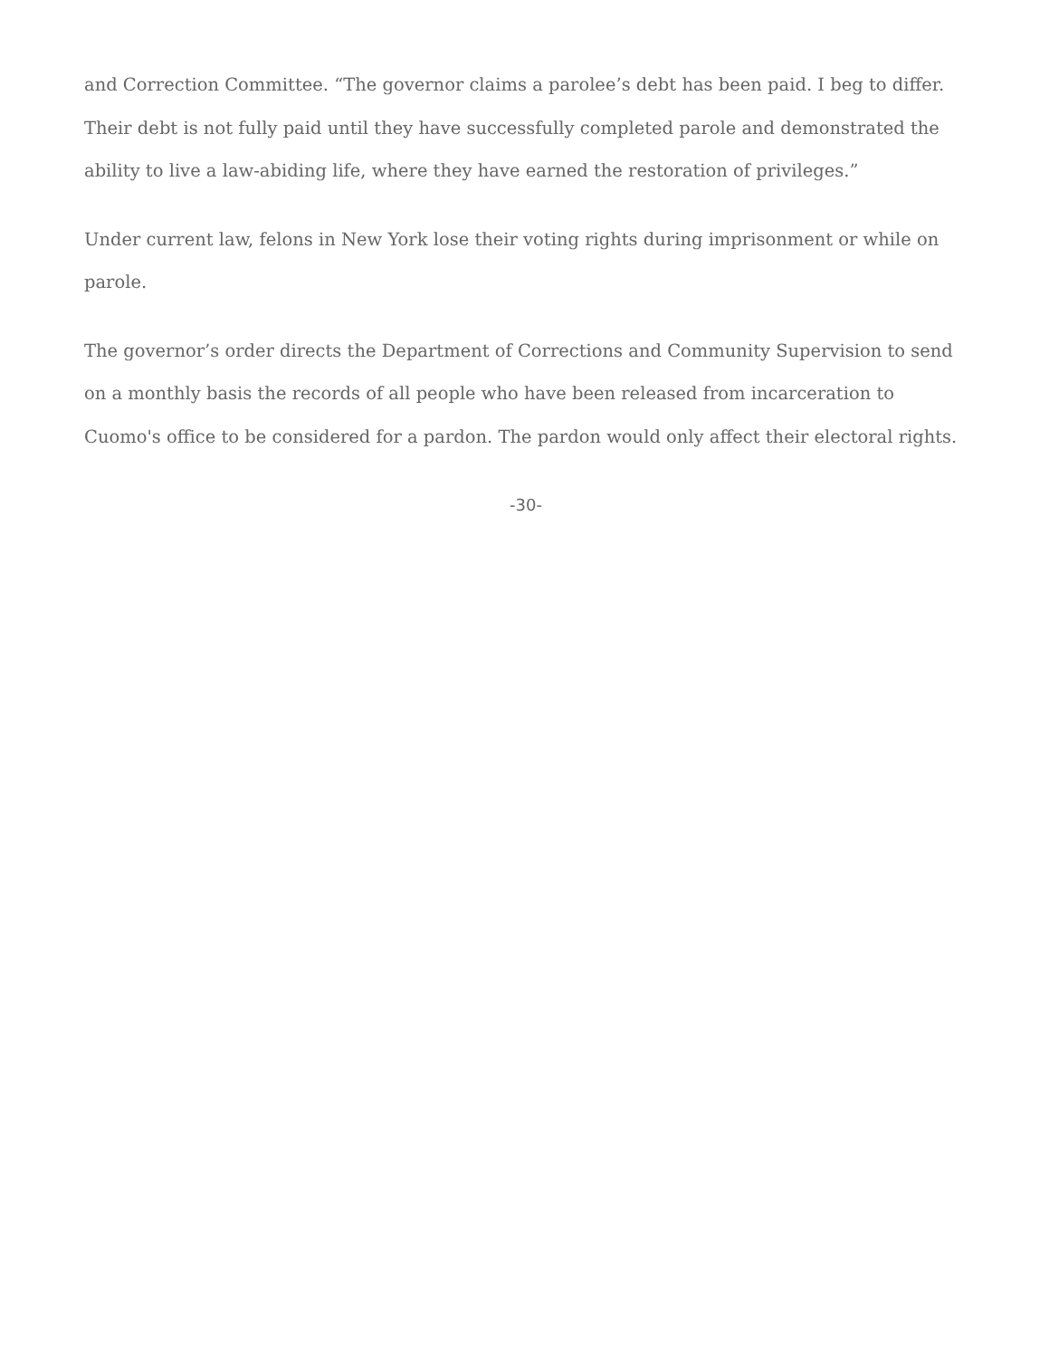and Correction Committee. “The governor claims a parolee’s debt has been paid. I beg to differ. Their debt is not fully paid until they have successfully completed parole and demonstrated the ability to live a law-abiding life, where they have earned the restoration of privileges.”
Under current law, felons in New York lose their voting rights during imprisonment or while on parole.
The governor’s order directs the Department of Corrections and Community Supervision to send on a monthly basis the records of all people who have been released from incarceration to Cuomo's office to be considered for a pardon. The pardon would only affect their electoral rights.
-30-